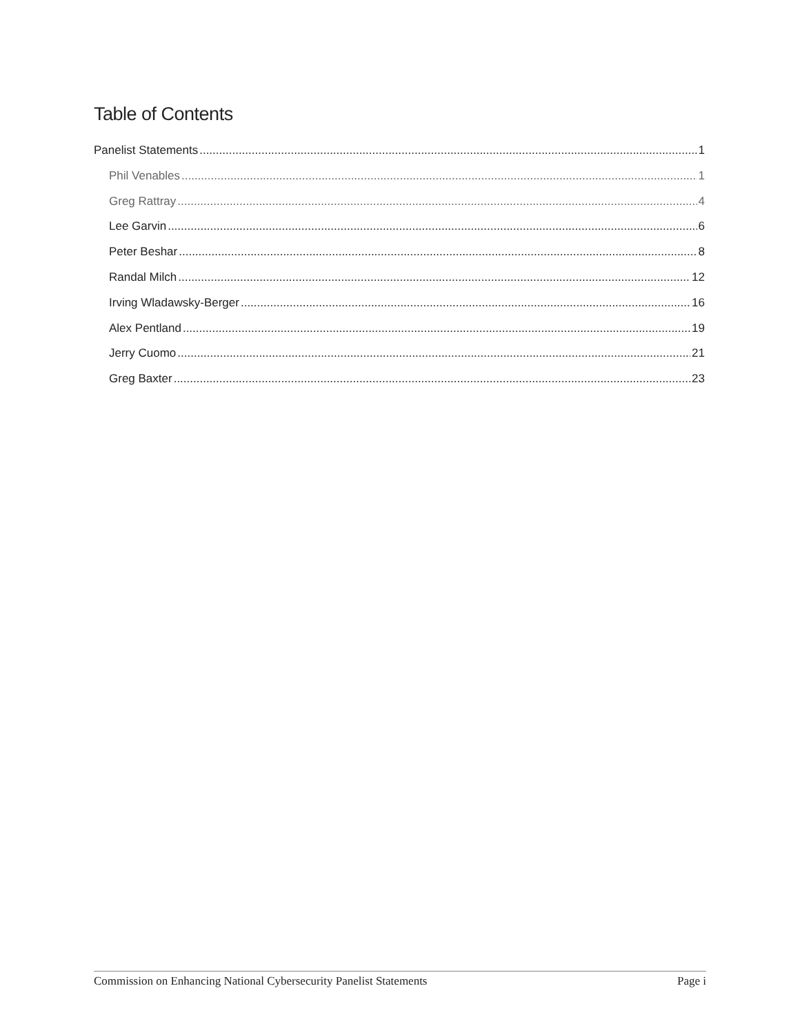Table of Contents
Panelist Statements 1
Phil Venables 1
Greg Rattray 4
Lee Garvin 6
Peter Beshar 8
Randal Milch 12
Irving Wladawsky-Berger 16
Alex Pentland 19
Jerry Cuomo 21
Greg Baxter 23
Commission on Enhancing National Cybersecurity Panelist Statements Page i